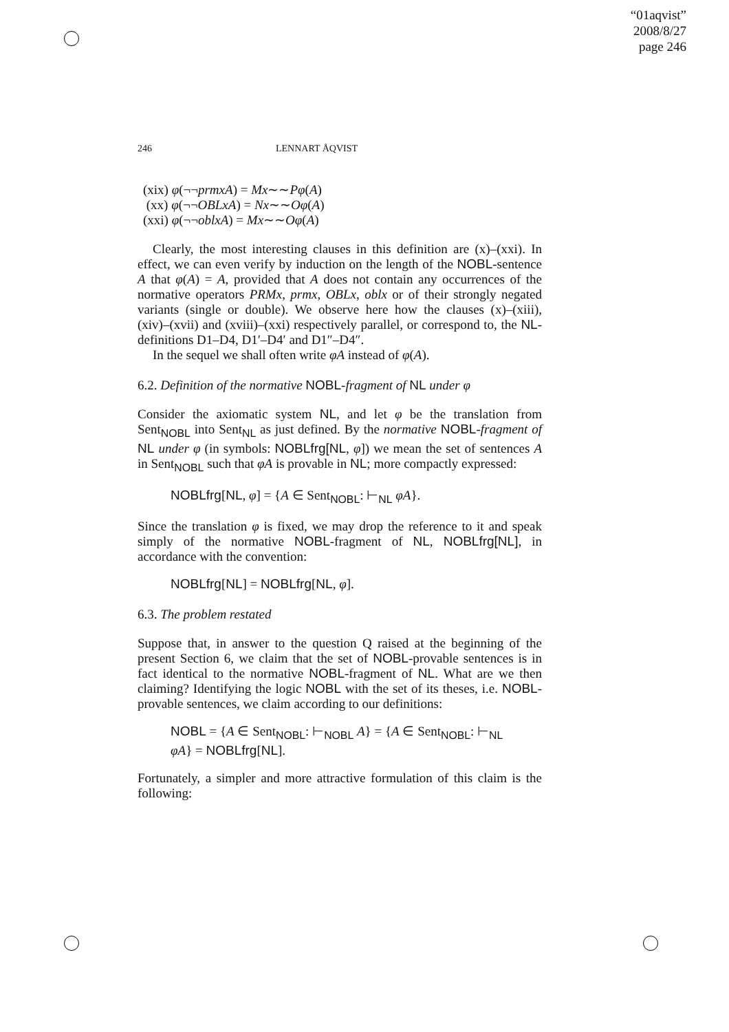“01aqvist”
2008/8/27
page 246
246 LENNART ÅQVIST
(xix) φ(¬¬prmxA) = Mx∼∼Pφ(A)
(xx) φ(¬¬OBLxA) = Nx∼∼Oφ(A)
(xxi) φ(¬¬oblxA) = Mx∼∼Oφ(A)
Clearly, the most interesting clauses in this definition are (x)–(xxi). In effect, we can even verify by induction on the length of the NOBL-sentence A that φ(A) = A, provided that A does not contain any occurrences of the normative operators PRMx, prmx, OBLx, oblx or of their strongly negated variants (single or double). We observe here how the clauses (x)–(xiii), (xiv)–(xvii) and (xviii)–(xxi) respectively parallel, or correspond to, the NL-definitions D1–D4, D1′–D4′ and D1″–D4″.
In the sequel we shall often write φA instead of φ(A).
6.2. Definition of the normative NOBL-fragment of NL under φ
Consider the axiomatic system NL, and let φ be the translation from Sent<sub>NOBL</sub> into Sent<sub>NL</sub> as just defined. By the normative NOBL-fragment of NL under φ (in symbols: NOBLfrg[NL, φ]) we mean the set of sentences A in Sent<sub>NOBL</sub> such that φA is provable in NL; more compactly expressed:
NOBLfrg[NL, φ] = {A ∈ Sent<sub>NOBL</sub>: ⊢<sub>NL</sub> φA}.
Since the translation φ is fixed, we may drop the reference to it and speak simply of the normative NOBL-fragment of NL, NOBLfrg[NL], in accordance with the convention:
NOBLfrg[NL] = NOBLfrg[NL, φ].
6.3. The problem restated
Suppose that, in answer to the question Q raised at the beginning of the present Section 6, we claim that the set of NOBL-provable sentences is in fact identical to the normative NOBL-fragment of NL. What are we then claiming? Identifying the logic NOBL with the set of its theses, i.e. NOBL-provable sentences, we claim according to our definitions:
NOBL = {A ∈ Sent<sub>NOBL</sub>: ⊢<sub>NOBL</sub> A} = {A ∈ Sent<sub>NOBL</sub>: ⊢<sub>NL</sub>
φA} = NOBLfrg[NL].
Fortunately, a simpler and more attractive formulation of this claim is the following: